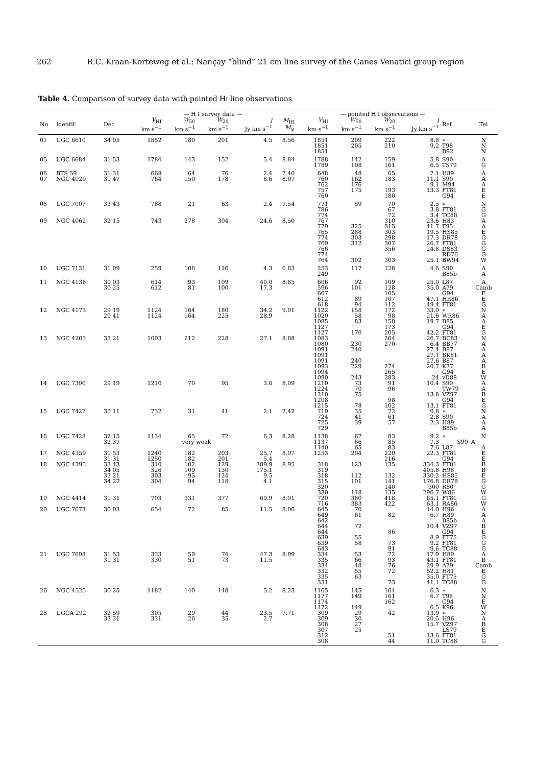262 R.C. Kraan-Korteweg et al.: Nançay “blind” 21 cm line survey of the Canes Venatici group region
Table 4. Comparison of survey data with pointed HI line observations
| | | | — H I survey data — | | | | | — pointed H I observations — | | | | | |
| --- | --- | --- | --- | --- | --- | --- | --- | --- | --- | --- | --- | --- | --- |
| No | Identif. | Dec | V<sub>HI</sub> km s<sup>−1</sup> | W<sub>50</sub> km s<sup>−1</sup> | W<sub>20</sub> km s<sup>−1</sup> | I Jy km s<sup>−1</sup> | M<sub>HI</sub> M<sub>⊙</sub> | V<sub>HI</sub> km s<sup>−1</sup> | W<sub>50</sub> km s<sup>−1</sup> | W<sub>20</sub> km s<sup>−1</sup> | I Jy km s<sup>−1</sup> | Ref | Tel |
| 01 | UGC 6610 | 34 05 | 1852 | 180 | 201 | 4.5 | 8.56 | 1851 | 209 | 222 | 8.8 | ∗ | N |
| | | | | | | | | 1851 | 205 | 210 | 9.2 | T98 | N |
| | | | | | | | | 1851 | | | | B92 | N |
| 05 | UGC 6684 | 31 53 | 1784 | 143 | 152 | 5.4 | 8.84 | 1788 | 142 | 159 | 5.8 | S90 | A |
| | | | | | | | | 1789 | 108 | 161 | 6.5 | TS79 | G |
| 06 | BTS 59 | 31 31 | 668 | 64 | 76 | 2.4 | 7.40 | 648 | 48 | 65 | 7.1 | H89 | A |
| 07 | NGC 4020 | 30 47 | 764 | 150 | 178 | 8.6 | 8.07 | 760 | 162 | 183 | 11.1 | S90 | A |
| | | | | | | | | 762 | 176 | | 9.1 | M94 | A |
| | | | | | | | | 757 | 175 | 193 | 13.3 | FT81 | E |
| | | | | | | | | 760 | | 180 | | G94 | E |
| 08 | UGC 7007 | 33 43 | 788 | 21 | 63 | 2.4 | 7.54 | 771 | 59 | 70 | 2.5 | ∗ | N |
| | | | | | | | | 786 | | 67 | 3.8 | FT81 | G |
| | | | | | | | | 774 | | 72 | 3.4 | TC88 | G |
| 09 | NGC 4062 | 32 15 | 743 | 278 | 304 | 24.6 | 8.50 | 767 | | 310 | 23.6 | H83 | A |
| | | | | | | | | 779 | 325 | 315 | 41.7 | F95 | A |
| | | | | | | | | 765 | 288 | 303 | 19.5 | HS85 | E |
| | | | | | | | | 774 | 303 | 298 | 17.3 | DR78 | G |
| | | | | | | | | 769 | 312 | 307 | 26.7 | FT81 | G |
| | | | | | | | | 766 | | 356 | 24.8 | DS83 | G |
| | | | | | | | | 774 | | | | RD76 | G |
| | | | | | | | | 764 | 302 | 303 | 25.1 | BW94 | W |
| 10 | UGC 7131 | 31 09 | 259 | 106 | 116 | 4.3 | 6.83 | 253 | 117 | 128 | 4.6 | S90 | A |
| | | | | | | | | 249 | | | | B85b | A |
| 11 | NGC 4136 | 30 03 | 614 | 93 | 109 | 40.0 | 8.85 | 606 | 92 | 109 | 25.0 | L87 | A |
| | | 30 25 | 612 | 81 | 100 | 17.3 | | 596 | 101 | 128 | 35.0 | A79 | Camb |
| | | | | | | | | 607 | | 105 | | G94 | E |
| | | | | | | | | 612 | 89 | 107 | 47.1 | HR86 | E |
| | | | | | | | | 618 | 94 | 112 | 49.4 | FT81 | G |
| 12 | NGC 4173 | 29 19 | 1124 | 164 | 180 | 34.2 | 9.01 | 1122 | 158 | 172 | 33.0 | ∗ | N |
| | | 29 41 | 1124 | 164 | 225 | 28.9 | | 1020 | 58 | 98 | 21.6 | WR86 | A |
| | | | | | | | | 1085 | 83 | 150 | 19.7 | B85 | A |
| | | | | | | | | 1127 | | 173 | | G94 | E |
| | | | | | | | | 1127 | 170 | 205 | 42.2 | FT81 | G |
| 13 | NGC 4203 | 33 21 | 1093 | 212 | 228 | 27.1 | 8.88 | 1083 | | 264 | 26.7 | BC83 | N |
| | | | | | | | | 1080 | 230 | 270 | 6.4 | BB77 | A |
| | | | | | | | | 1091 | 240 | | 27.4 | B87 | A |
| | | | | | | | | 1091 | | | 27.1 | BK81 | A |
| | | | | | | | | 1091 | 240 | | 27.6 | B87 | A |
| | | | | | | | | 1093 | 229 | 274 | 20.7 | K77 | B |
| | | | | | | | | 1094 | | 265 | | G94 | E |
| | | | | | | | | 1090 | 243 | 283 | 24 | vD88 | W |
| 14 | UGC 7300 | 29 19 | 1210 | 70 | 95 | 3.6 | 8.09 | 1210 | 73 | 91 | 10.4 | S90 | A |
| | | | | | | | | 1224 | 70 | 96 | | TW79 | A |
| | | | | | | | | 1210 | 75 | | 13.8 | VZ97 | B |
| | | | | | | | | 1208 | | 98 | | G94 | E |
| | | | | | | | | 1215 | 78 | 102 | 13.1 | FT81 | G |
| 15 | UGC 7427 | 35 11 | 732 | 31 | 41 | 2.1 | 7.42 | 719 | 35 | 72 | 0.8 | ∗ | N |
| | | | | | | | | 724 | 41 | 61 | 2.8 | S90 | A |
| | | | | | | | | 725 | 39 | 57 | 2.3 | H89 | A |
| | | | | | | | | 729 | | | | B85b | A |
| 16 | UGC 7428 | 32 15 | 1134 | 65 | 72 | 6.3 | 8.28 | 1138 | 67 | 83 | 9.2 | ∗ | N |
| | | 32 37 | | very weak | | | | 1137 | 66 | 85 | 7.3 | S90 | A |
| | | | | | | | | 1140 | 65 | 83 | 7.6 | L87 | A |
| 17 | NGC 4359 | 31 53 | 1240 | 182 | 203 | 25.7 | 8.97 | 1253 | 204 | 220 | 22.3 | FT81 | E |
| | | 31 31 | 1250 | 182 | 201 | 5.4 | | | | 216 | | G94 | E |
| 18 | NGC 4395 | 33 43 | 310 | 102 | 129 | 389.9 | 8.95 | 318 | 123 | 135 | 334.3 | FT81 | B |
| | | 34 05 | 326 | 109 | 130 | 175.1 | | 319 | | | 405.8 | H98 | B |
| | | 33 21 | 303 | 95 | 124 | 9.5 | | 318 | 112 | 132 | 330.2 | HS85 | E |
| | | 34 27 | 304 | 94 | 118 | 4.1 | | 315 | 101 | 141 | 176.8 | DR78 | G |
| | | | | | | | | 320 | | 140 | 300 | R80 | G |
| | | | | | | | | 330 | 118 | 135 | 296.7 | W86 | W |
| 19 | NGC 4414 | 31 31 | 703 | 331 | 377 | 69.9 | 8.91 | 720 | 380 | 418 | 65.1 | FT81 | G |
| | | | | | | | | 716 | 383 | 422 | 63.1 | RA86 | W |
| 20 | UGC 7673 | 30 03 | 654 | 72 | 85 | 11.5 | 8.06 | 645 | 70 | | 14.0 | H96 | A |
| | | | | | | | | 649 | 61 | 82 | 6.7 | H89 | A |
| | | | | | | | | 642 | | | | B85b | A |
| | | | | | | | | 644 | 72 | | 10.4 | VZ97 | B |
| | | | | | | | | 644 | | 86 | | G94 | E |
| | | | | | | | | 639 | 55 | | 8.9 | FT75 | G |
| | | | | | | | | 639 | 58 | 73 | 9.2 | FT81 | G |
| | | | | | | | | 643 | | 91 | 9.6 | TC88 | G |
| 21 | UGC 7698 | 31 53 | 333 | 59 | 74 | 47.3 | 8.09 | 334 | 53 | 72 | 17.9 | H89 | A |
| | | 31 31 | 330 | 51 | 73 | 11.5 | | 335 | 66 | 93 | 43.1 | FT81 | B |
| | | | | | | | | 334 | 48 | 76 | 29.9 | A79 | Camb |
| | | | | | | | | 332 | 55 | 72 | 52.2 | H81 | E |
| | | | | | | | | 335 | 63 | | 35.0 | FT75 | G |
| | | | | | | | | 331 | | 73 | 41.1 | TC88 | G |
| 26 | NGC 4525 | 30 25 | 1182 | 140 | 148 | 5.2 | 8.23 | 1165 | 145 | 164 | 6.3 | ∗ | N |
| | | | | | | | | 1177 | 149 | 161 | 6.7 | T98 | N |
| | | | | | | | | 1174 | | 162 | | G94 | E |
| | | | | | | | | 1172 | 149 | | 6.5 | K96 | W |
| 28 | UGCA 292 | 32 59 | 305 | 29 | 44 | 23.5 | 7.71 | 309 | 29 | 42 | 13.9 | ∗ | N |
| | | 33 21 | 331 | 26 | 35 | 2.7 | | 309 | 30 | | 20.5 | H96 | A |
| | | | | | | | | 308 | 27 | | 15.7 | VZ97 | B |
| | | | | | | | | 307 | 25 | | | LS79 | E |
| | | | | | | | | 312 | | 51 | 13.6 | FT81 | G |
| | | | | | | | | 308 | | 44 | 11.0 | TC88 | G |